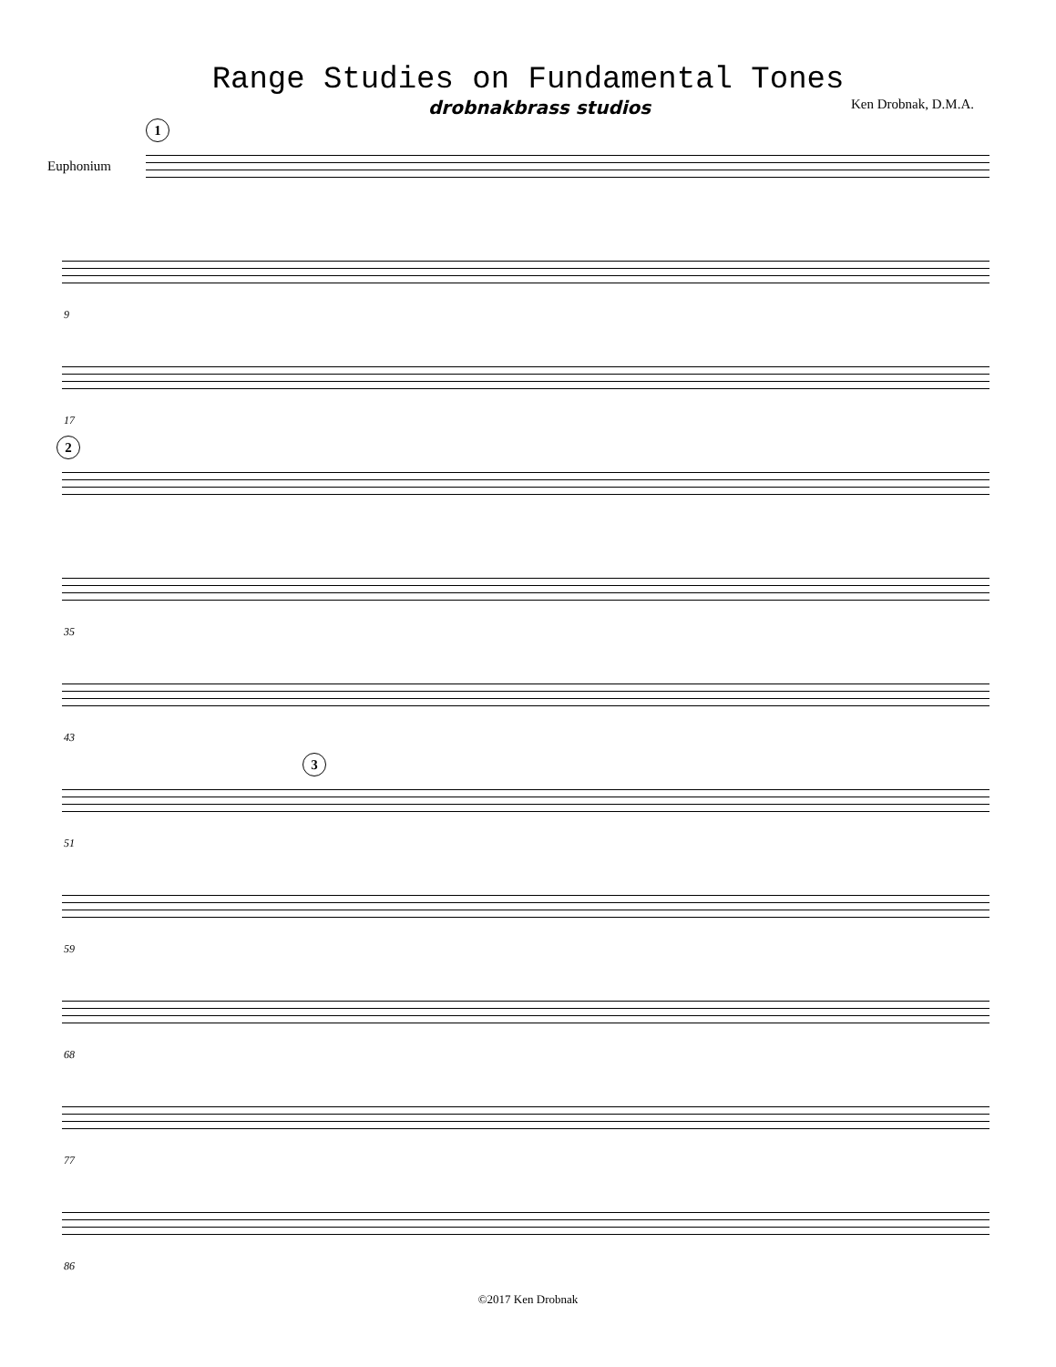Range Studies on Fundamental Tones
drobnakbrass studios Ken Drobnak, D.M.A.
1
Euphonium
9
17
2
35
43
3
51
59
68
77
86
©2017 Ken Drobnak